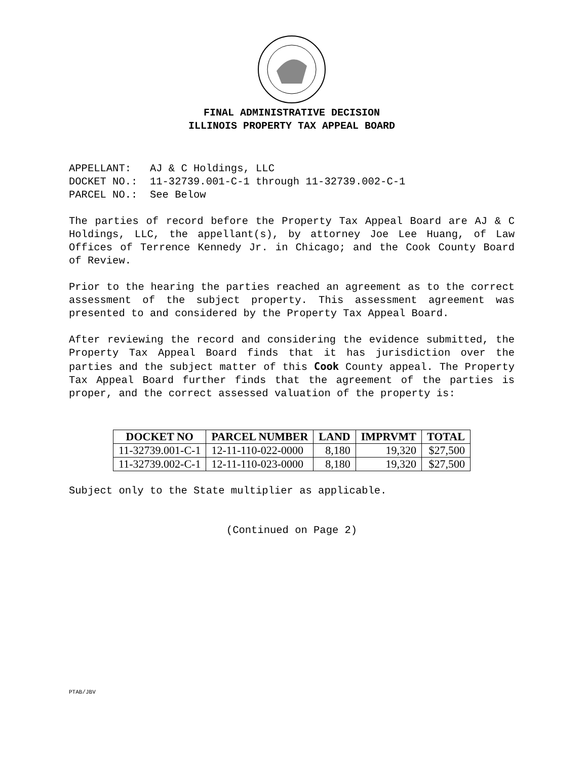FINAL ADMINISTRATIVE DECISION
ILLINOIS PROPERTY TAX APPEAL BOARD
APPELLANT: AJ & C Holdings, LLC
DOCKET NO.: 11-32739.001-C-1 through 11-32739.002-C-1
PARCEL NO.: See Below
The parties of record before the Property Tax Appeal Board are AJ & C Holdings, LLC, the appellant(s), by attorney Joe Lee Huang, of Law Offices of Terrence Kennedy Jr. in Chicago; and the Cook County Board of Review.
Prior to the hearing the parties reached an agreement as to the correct assessment of the subject property. This assessment agreement was presented to and considered by the Property Tax Appeal Board.
After reviewing the record and considering the evidence submitted, the Property Tax Appeal Board finds that it has jurisdiction over the parties and the subject matter of this Cook County appeal. The Property Tax Appeal Board further finds that the agreement of the parties is proper, and the correct assessed valuation of the property is:
| DOCKET NO | PARCEL NUMBER | LAND | IMPRVMT | TOTAL |
| --- | --- | --- | --- | --- |
| 11-32739.001-C-1 | 12-11-110-022-0000 | 8,180 | 19,320 | $27,500 |
| 11-32739.002-C-1 | 12-11-110-023-0000 | 8,180 | 19,320 | $27,500 |
Subject only to the State multiplier as applicable.
(Continued on Page 2)
PTAB/JBV